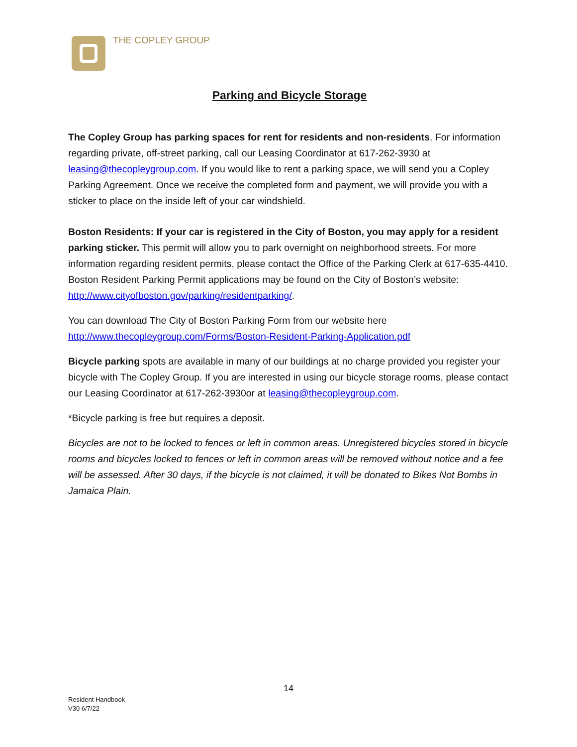THE COPLEY GROUP
Parking and Bicycle Storage
The Copley Group has parking spaces for rent for residents and non-residents. For information regarding private, off-street parking, call our Leasing Coordinator at 617-262-3930 at leasing@thecopleygroup.com. If you would like to rent a parking space, we will send you a Copley Parking Agreement. Once we receive the completed form and payment, we will provide you with a sticker to place on the inside left of your car windshield.
Boston Residents: If your car is registered in the City of Boston, you may apply for a resident parking sticker. This permit will allow you to park overnight on neighborhood streets. For more information regarding resident permits, please contact the Office of the Parking Clerk at 617-635-4410. Boston Resident Parking Permit applications may be found on the City of Boston’s website: http://www.cityofboston.gov/parking/residentparking/.
You can download The City of Boston Parking Form from our website here http://www.thecopleygroup.com/Forms/Boston-Resident-Parking-Application.pdf
Bicycle parking spots are available in many of our buildings at no charge provided you register your bicycle with The Copley Group. If you are interested in using our bicycle storage rooms, please contact our Leasing Coordinator at 617-262-3930or at leasing@thecopleygroup.com.
*Bicycle parking is free but requires a deposit.
Bicycles are not to be locked to fences or left in common areas. Unregistered bicycles stored in bicycle rooms and bicycles locked to fences or left in common areas will be removed without notice and a fee will be assessed. After 30 days, if the bicycle is not claimed, it will be donated to Bikes Not Bombs in Jamaica Plain.
14
Resident Handbook
V30 6/7/22